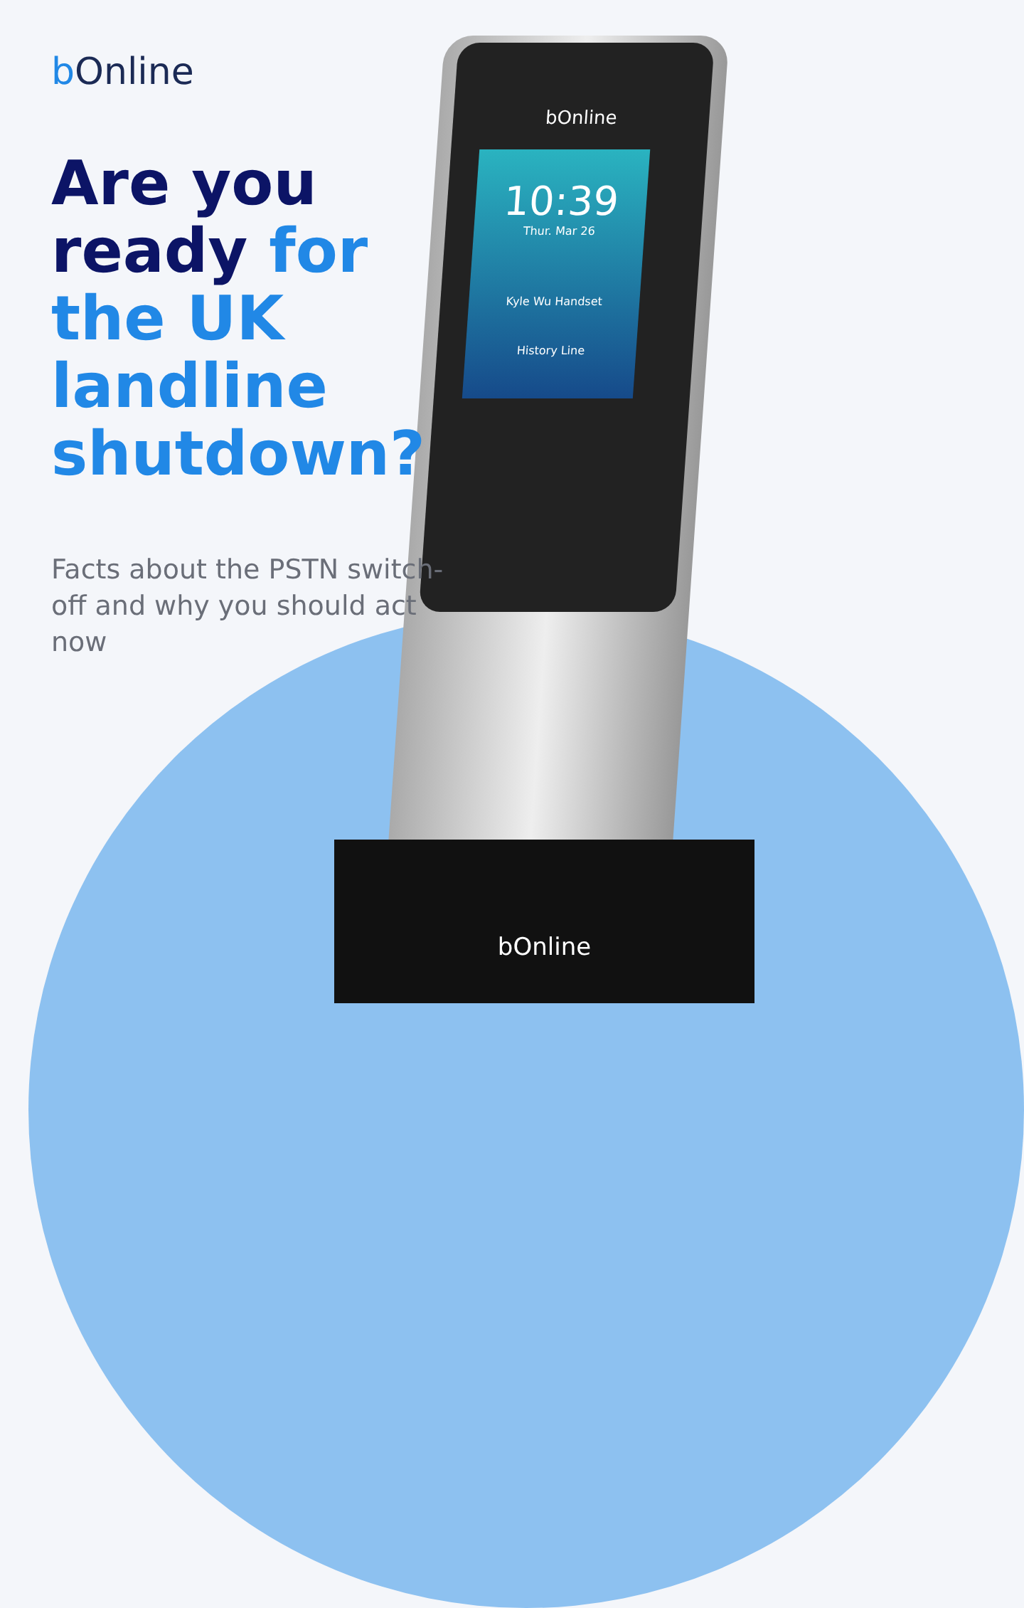bOnline
10:39
Thur. Mar 26
Kyle Wu Handset
History Line
bOnline
b Online
Are you ready for the UK landline shutdown?
Facts about the PSTN switch-off and why you should act now